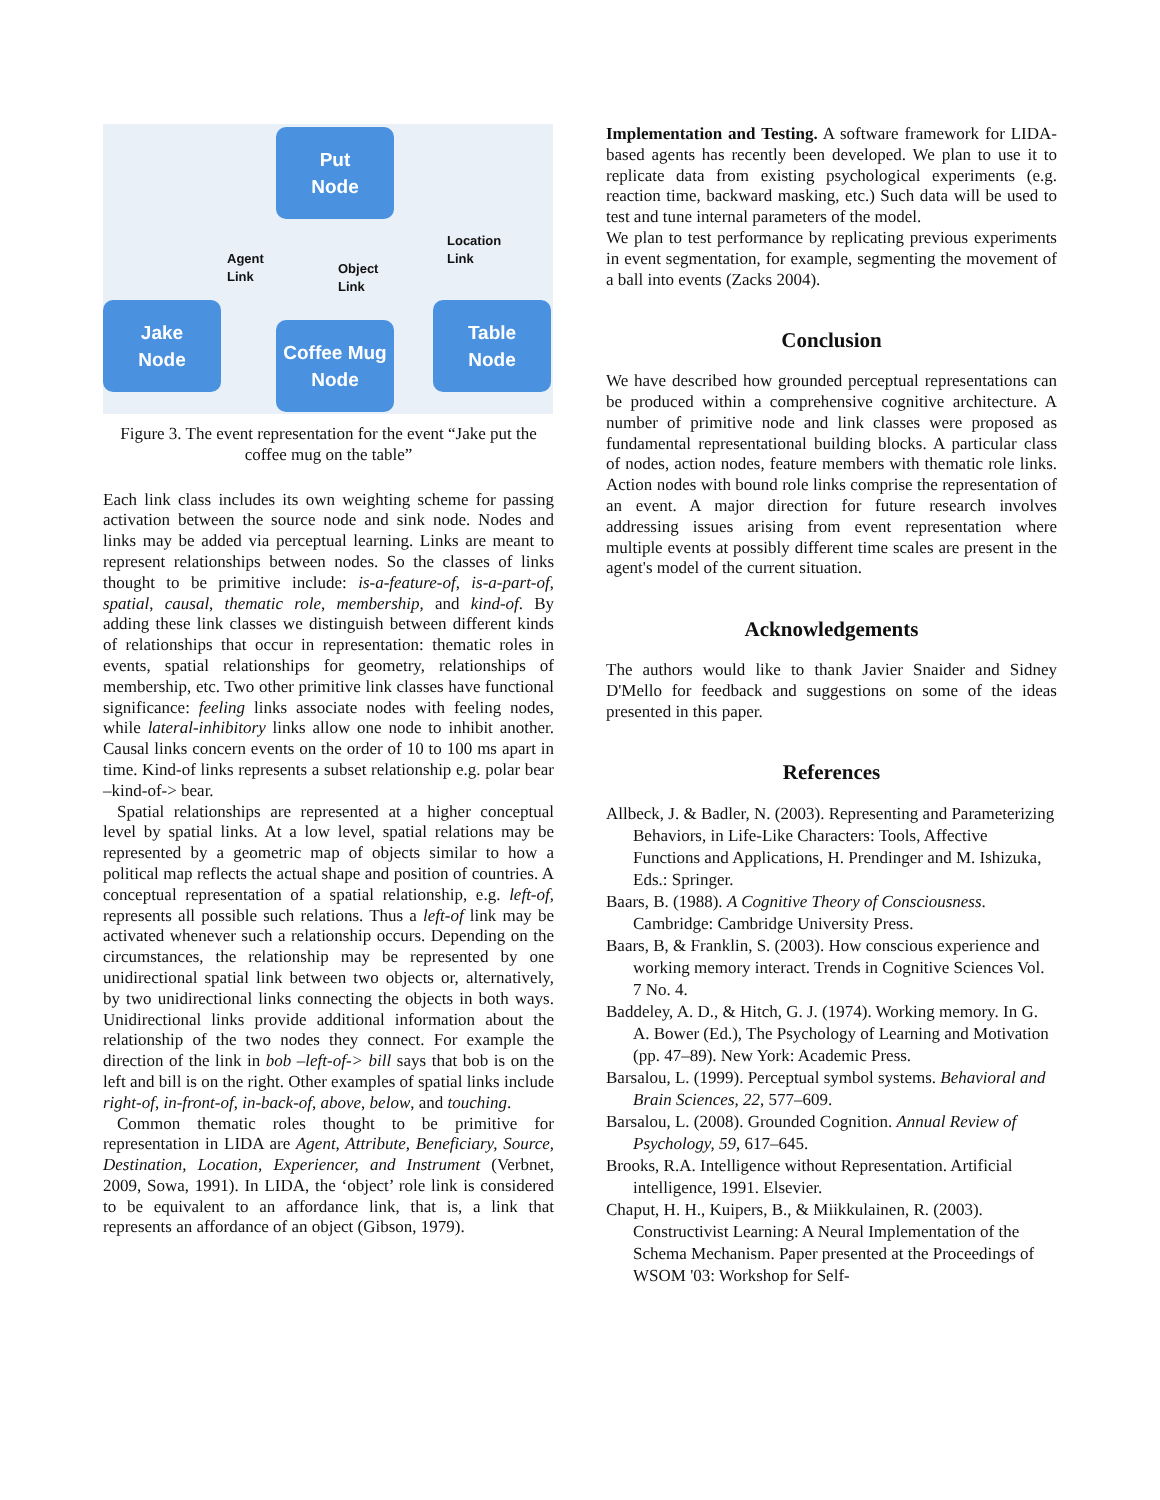Put
Node
Jake
Node
Coffee Mug
Node
Table
Node
Agent
Link
Object
Link
Location
Link
Figure 3. The event representation for the event “Jake put the coffee mug on the table”
Each link class includes its own weighting scheme for passing activation between the source node and sink node. Nodes and links may be added via perceptual learning. Links are meant to represent relationships between nodes. So the classes of links thought to be primitive include: is-a-feature-of, is-a-part-of, spatial, causal, thematic role, membership, and kind-of. By adding these link classes we distinguish between different kinds of relationships that occur in representation: thematic roles in events, spatial relationships for geometry, relationships of membership, etc. Two other primitive link classes have functional significance: feeling links associate nodes with feeling nodes, while lateral-inhibitory links allow one node to inhibit another. Causal links concern events on the order of 10 to 100 ms apart in time. Kind-of links represents a subset relationship e.g. polar bear –kind-of-> bear.
Spatial relationships are represented at a higher conceptual level by spatial links. At a low level, spatial relations may be represented by a geometric map of objects similar to how a political map reflects the actual shape and position of countries. A conceptual representation of a spatial relationship, e.g. left-of, represents all possible such relations. Thus a left-of link may be activated whenever such a relationship occurs. Depending on the circumstances, the relationship may be represented by one unidirectional spatial link between two objects or, alternatively, by two unidirectional links connecting the objects in both ways. Unidirectional links provide additional information about the relationship of the two nodes they connect. For example the direction of the link in bob –left-of-> bill says that bob is on the left and bill is on the right. Other examples of spatial links include right-of, in-front-of, in-back-of, above, below, and touching.
Common thematic roles thought to be primitive for representation in LIDA are Agent, Attribute, Beneficiary, Source, Destination, Location, Experiencer, and Instrument (Verbnet, 2009, Sowa, 1991). In LIDA, the ‘object’ role link is considered to be equivalent to an affordance link, that is, a link that represents an affordance of an object (Gibson, 1979).
Implementation and Testing. A software framework for LIDA-based agents has recently been developed. We plan to use it to replicate data from existing psychological experiments (e.g. reaction time, backward masking, etc.) Such data will be used to test and tune internal parameters of the model.
We plan to test performance by replicating previous experiments in event segmentation, for example, segmenting the movement of a ball into events (Zacks 2004).
Conclusion
We have described how grounded perceptual representations can be produced within a comprehensive cognitive architecture. A number of primitive node and link classes were proposed as fundamental representational building blocks. A particular class of nodes, action nodes, feature members with thematic role links. Action nodes with bound role links comprise the representation of an event. A major direction for future research involves addressing issues arising from event representation where multiple events at possibly different time scales are present in the agent's model of the current situation.
Acknowledgements
The authors would like to thank Javier Snaider and Sidney D'Mello for feedback and suggestions on some of the ideas presented in this paper.
References
Allbeck, J. & Badler, N. (2003). Representing and Parameterizing Behaviors, in Life-Like Characters: Tools, Affective Functions and Applications, H. Prendinger and M. Ishizuka, Eds.: Springer.
Baars, B. (1988). A Cognitive Theory of Consciousness. Cambridge: Cambridge University Press.
Baars, B, & Franklin, S. (2003). How conscious experience and working memory interact. Trends in Cognitive Sciences Vol. 7 No. 4.
Baddeley, A. D., & Hitch, G. J. (1974). Working memory. In G. A. Bower (Ed.), The Psychology of Learning and Motivation (pp. 47–89). New York: Academic Press.
Barsalou, L. (1999). Perceptual symbol systems. Behavioral and Brain Sciences, 22, 577–609.
Barsalou, L. (2008). Grounded Cognition. Annual Review of Psychology, 59, 617–645.
Brooks, R.A. Intelligence without Representation. Artificial intelligence, 1991. Elsevier.
Chaput, H. H., Kuipers, B., & Miikkulainen, R. (2003). Constructivist Learning: A Neural Implementation of the Schema Mechanism. Paper presented at the Proceedings of WSOM '03: Workshop for Self-